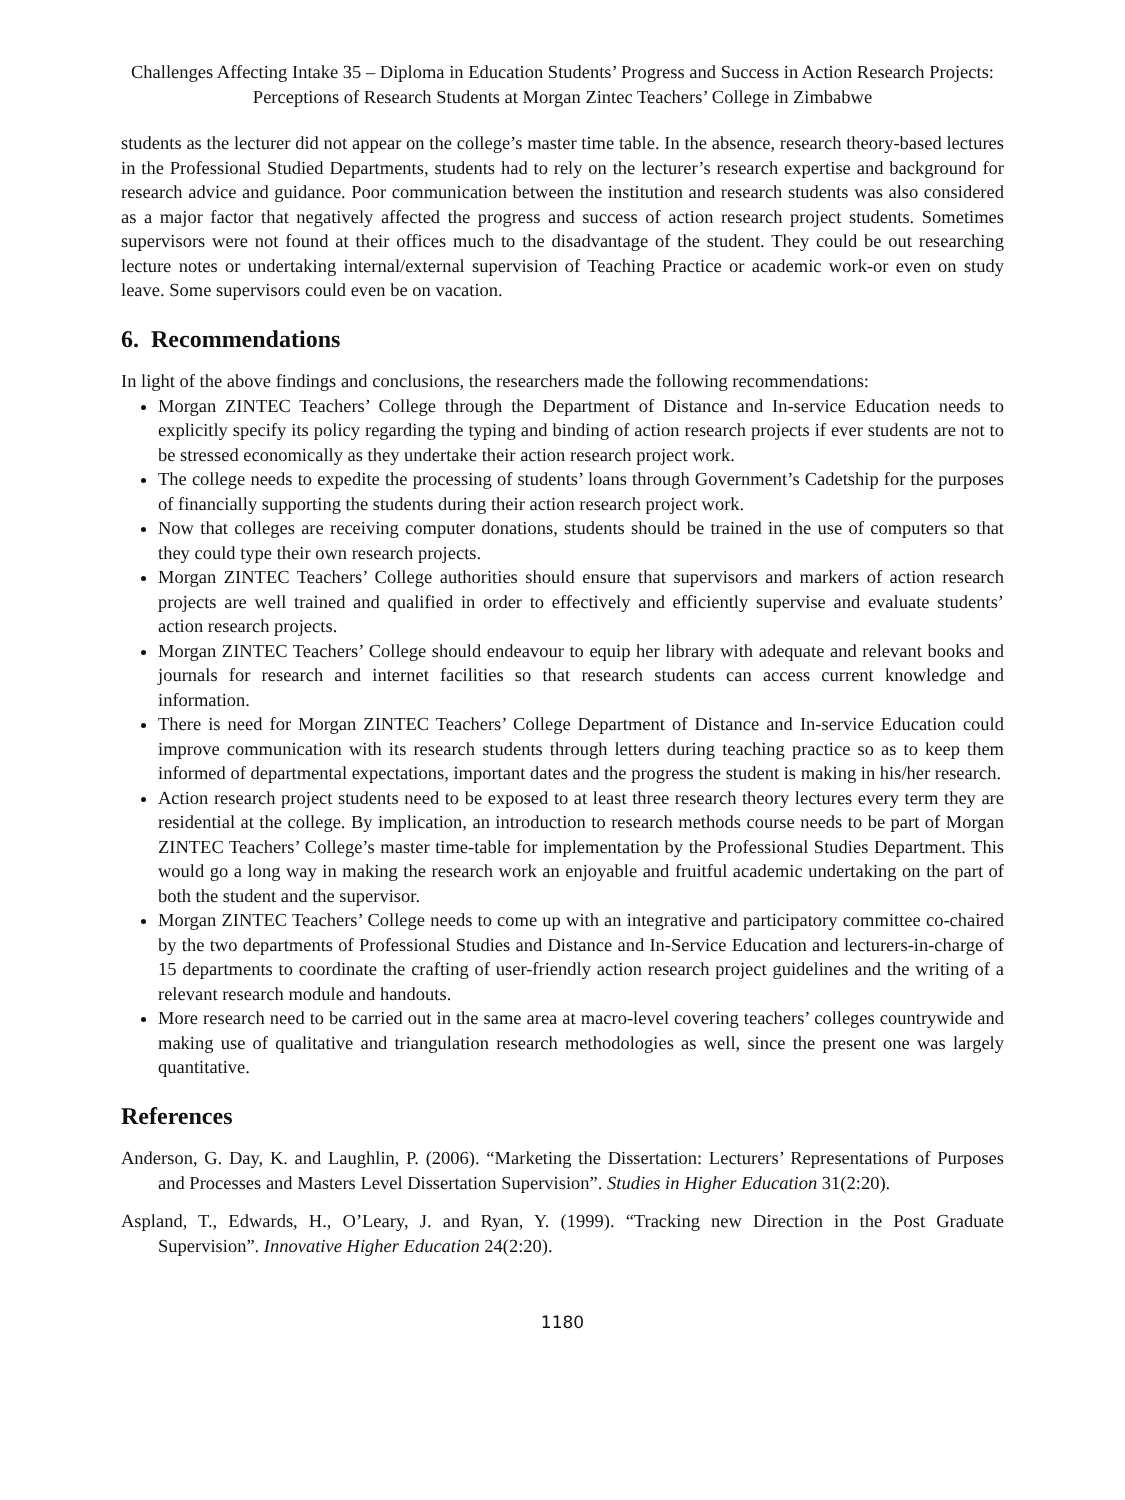Challenges Affecting Intake 35 – Diploma in Education Students’ Progress and Success in Action Research Projects: Perceptions of Research Students at Morgan Zintec Teachers’ College in Zimbabwe
students as the lecturer did not appear on the college’s master time table. In the absence, research theory-based lectures in the Professional Studied Departments, students had to rely on the lecturer’s research expertise and background for research advice and guidance. Poor communication between the institution and research students was also considered as a major factor that negatively affected the progress and success of action research project students. Sometimes supervisors were not found at their offices much to the disadvantage of the student. They could be out researching lecture notes or undertaking internal/external supervision of Teaching Practice or academic work-or even on study leave. Some supervisors could even be on vacation.
6. Recommendations
In light of the above findings and conclusions, the researchers made the following recommendations:
Morgan ZINTEC Teachers’ College through the Department of Distance and In-service Education needs to explicitly specify its policy regarding the typing and binding of action research projects if ever students are not to be stressed economically as they undertake their action research project work.
The college needs to expedite the processing of students’ loans through Government’s Cadetship for the purposes of financially supporting the students during their action research project work.
Now that colleges are receiving computer donations, students should be trained in the use of computers so that they could type their own research projects.
Morgan ZINTEC Teachers’ College authorities should ensure that supervisors and markers of action research projects are well trained and qualified in order to effectively and efficiently supervise and evaluate students’ action research projects.
Morgan ZINTEC Teachers’ College should endeavour to equip her library with adequate and relevant books and journals for research and internet facilities so that research students can access current knowledge and information.
There is need for Morgan ZINTEC Teachers’ College Department of Distance and In-service Education could improve communication with its research students through letters during teaching practice so as to keep them informed of departmental expectations, important dates and the progress the student is making in his/her research.
Action research project students need to be exposed to at least three research theory lectures every term they are residential at the college. By implication, an introduction to research methods course needs to be part of Morgan ZINTEC Teachers’ College’s master time-table for implementation by the Professional Studies Department. This would go a long way in making the research work an enjoyable and fruitful academic undertaking on the part of both the student and the supervisor.
Morgan ZINTEC Teachers’ College needs to come up with an integrative and participatory committee co-chaired by the two departments of Professional Studies and Distance and In-Service Education and lecturers-in-charge of 15 departments to coordinate the crafting of user-friendly action research project guidelines and the writing of a relevant research module and handouts.
More research need to be carried out in the same area at macro-level covering teachers’ colleges countrywide and making use of qualitative and triangulation research methodologies as well, since the present one was largely quantitative.
References
Anderson, G. Day, K. and Laughlin, P. (2006). “Marketing the Dissertation: Lecturers’ Representations of Purposes and Processes and Masters Level Dissertation Supervision”. Studies in Higher Education 31(2:20).
Aspland, T., Edwards, H., O’Leary, J. and Ryan, Y. (1999). “Tracking new Direction in the Post Graduate Supervision”. Innovative Higher Education 24(2:20).
1180